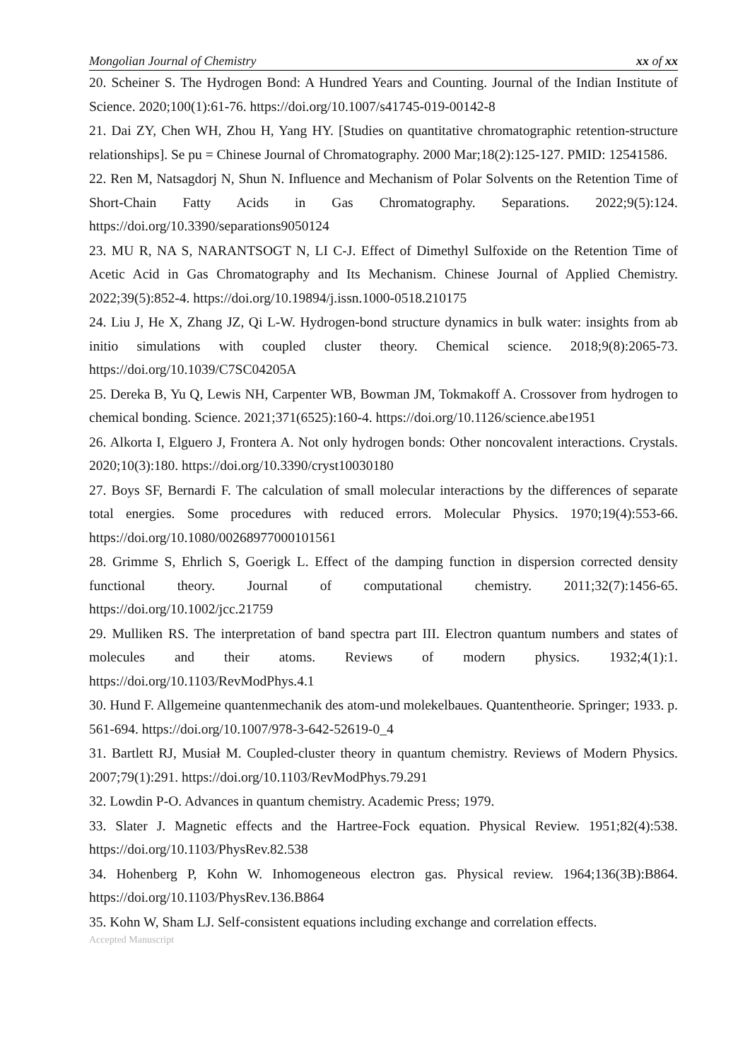Mongolian Journal of Chemistry xx of xx
20. Scheiner S. The Hydrogen Bond: A Hundred Years and Counting. Journal of the Indian Institute of Science. 2020;100(1):61-76. https://doi.org/10.1007/s41745-019-00142-8
21. Dai ZY, Chen WH, Zhou H, Yang HY. [Studies on quantitative chromatographic retention-structure relationships]. Se pu = Chinese Journal of Chromatography. 2000 Mar;18(2):125-127. PMID: 12541586.
22. Ren M, Natsagdorj N, Shun N. Influence and Mechanism of Polar Solvents on the Retention Time of Short-Chain Fatty Acids in Gas Chromatography. Separations. 2022;9(5):124. https://doi.org/10.3390/separations9050124
23. MU R, NA S, NARANTSOGT N, LI C-J. Effect of Dimethyl Sulfoxide on the Retention Time of Acetic Acid in Gas Chromatography and Its Mechanism. Chinese Journal of Applied Chemistry. 2022;39(5):852-4. https://doi.org/10.19894/j.issn.1000-0518.210175
24. Liu J, He X, Zhang JZ, Qi L-W. Hydrogen-bond structure dynamics in bulk water: insights from ab initio simulations with coupled cluster theory. Chemical science. 2018;9(8):2065-73. https://doi.org/10.1039/C7SC04205A
25. Dereka B, Yu Q, Lewis NH, Carpenter WB, Bowman JM, Tokmakoff A. Crossover from hydrogen to chemical bonding. Science. 2021;371(6525):160-4. https://doi.org/10.1126/science.abe1951
26. Alkorta I, Elguero J, Frontera A. Not only hydrogen bonds: Other noncovalent interactions. Crystals. 2020;10(3):180. https://doi.org/10.3390/cryst10030180
27. Boys SF, Bernardi F. The calculation of small molecular interactions by the differences of separate total energies. Some procedures with reduced errors. Molecular Physics. 1970;19(4):553-66. https://doi.org/10.1080/00268977000101561
28. Grimme S, Ehrlich S, Goerigk L. Effect of the damping function in dispersion corrected density functional theory. Journal of computational chemistry. 2011;32(7):1456-65. https://doi.org/10.1002/jcc.21759
29. Mulliken RS. The interpretation of band spectra part III. Electron quantum numbers and states of molecules and their atoms. Reviews of modern physics. 1932;4(1):1. https://doi.org/10.1103/RevModPhys.4.1
30. Hund F. Allgemeine quantenmechanik des atom-und molekelbaues. Quantentheorie. Springer; 1933. p. 561-694. https://doi.org/10.1007/978-3-642-52619-0_4
31. Bartlett RJ, Musiał M. Coupled-cluster theory in quantum chemistry. Reviews of Modern Physics. 2007;79(1):291. https://doi.org/10.1103/RevModPhys.79.291
32. Lowdin P-O. Advances in quantum chemistry. Academic Press; 1979.
33. Slater J. Magnetic effects and the Hartree-Fock equation. Physical Review. 1951;82(4):538. https://doi.org/10.1103/PhysRev.82.538
34. Hohenberg P, Kohn W. Inhomogeneous electron gas. Physical review. 1964;136(3B):B864. https://doi.org/10.1103/PhysRev.136.B864
35. Kohn W, Sham LJ. Self-consistent equations including exchange and correlation effects.
Accepted Manuscript